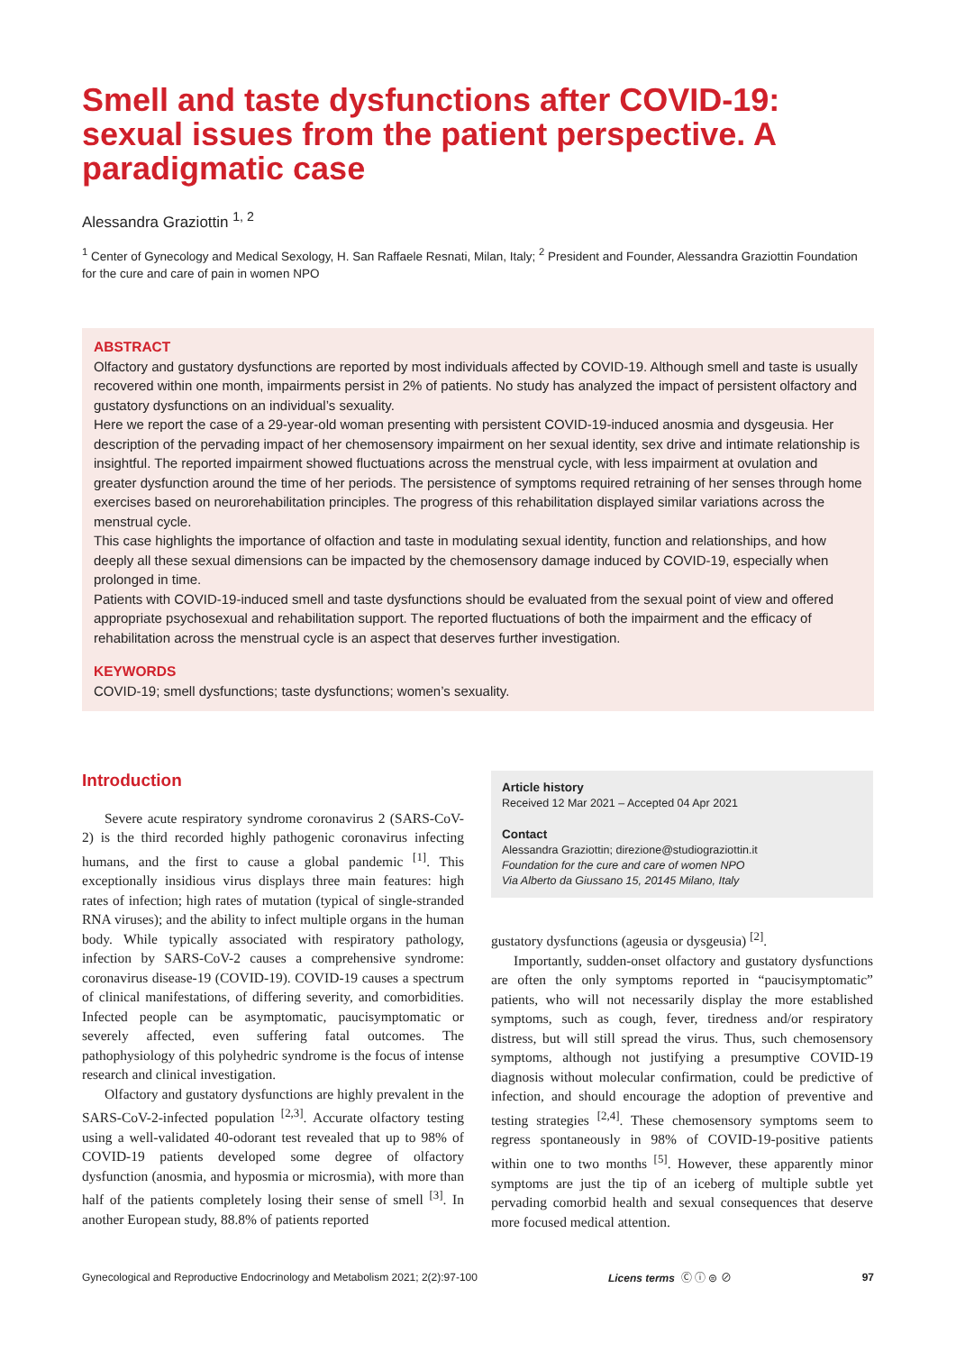Smell and taste dysfunctions after COVID-19: sexual issues from the patient perspective. A paradigmatic case
Alessandra Graziottin <sup>1, 2</sup>
<sup>1</sup> Center of Gynecology and Medical Sexology, H. San Raffaele Resnati, Milan, Italy; <sup>2</sup> President and Founder, Alessandra Graziottin Foundation for the cure and care of pain in women NPO
ABSTRACT
Olfactory and gustatory dysfunctions are reported by most individuals affected by COVID-19. Although smell and taste is usually recovered within one month, impairments persist in 2% of patients. No study has analyzed the impact of persistent olfactory and gustatory dysfunctions on an individual’s sexuality.
Here we report the case of a 29-year-old woman presenting with persistent COVID-19-induced anosmia and dysgeusia. Her description of the pervading impact of her chemosensory impairment on her sexual identity, sex drive and intimate relationship is insightful. The reported impairment showed fluctuations across the menstrual cycle, with less impairment at ovulation and greater dysfunction around the time of her periods. The persistence of symptoms required retraining of her senses through home exercises based on neurorehabilitation principles. The progress of this rehabilitation displayed similar variations across the menstrual cycle.
This case highlights the importance of olfaction and taste in modulating sexual identity, function and relationships, and how deeply all these sexual dimensions can be impacted by the chemosensory damage induced by COVID-19, especially when prolonged in time.
Patients with COVID-19-induced smell and taste dysfunctions should be evaluated from the sexual point of view and offered appropriate psychosexual and rehabilitation support. The reported fluctuations of both the impairment and the efficacy of rehabilitation across the menstrual cycle is an aspect that deserves further investigation.
KEYWORDS
COVID-19; smell dysfunctions; taste dysfunctions; women’s sexuality.
Introduction
Severe acute respiratory syndrome coronavirus 2 (SARS-CoV-2) is the third recorded highly pathogenic coronavirus infecting humans, and the first to cause a global pandemic <sup>[1]</sup>. This exceptionally insidious virus displays three main features: high rates of infection; high rates of mutation (typical of single-stranded RNA viruses); and the ability to infect multiple organs in the human body. While typically associated with respiratory pathology, infection by SARS-CoV-2 causes a comprehensive syndrome: coronavirus disease-19 (COVID-19). COVID-19 causes a spectrum of clinical manifestations, of differing severity, and comorbidities. Infected people can be asymptomatic, paucisymptomatic or severely affected, even suffering fatal outcomes. The pathophysiology of this polyhedric syndrome is the focus of intense research and clinical investigation.
Olfactory and gustatory dysfunctions are highly prevalent in the SARS-CoV-2-infected population <sup>[2,3]</sup>. Accurate olfactory testing using a well-validated 40-odorant test revealed that up to 98% of COVID-19 patients developed some degree of olfactory dysfunction (anosmia, and hyposmia or microsmia), with more than half of the patients completely losing their sense of smell <sup>[3]</sup>. In another European study, 88.8% of patients reported
Article history
Received 12 Mar 2021 – Accepted 04 Apr 2021
Contact
Alessandra Graziottin; direzione@studiograziottin.it
Foundation for the cure and care of women NPO
Via Alberto da Giussano 15, 20145 Milano, Italy
gustatory dysfunctions (ageusia or dysgeusia) <sup>[2]</sup>.
Importantly, sudden-onset olfactory and gustatory dysfunctions are often the only symptoms reported in “paucisymptomatic” patients, who will not necessarily display the more established symptoms, such as cough, fever, tiredness and/or respiratory distress, but will still spread the virus. Thus, such chemosensory symptoms, although not justifying a presumptive COVID-19 diagnosis without molecular confirmation, could be predictive of infection, and should encourage the adoption of preventive and testing strategies <sup>[2,4]</sup>. These chemosensory symptoms seem to regress spontaneously in 98% of COVID-19-positive patients within one to two months <sup>[5]</sup>. However, these apparently minor symptoms are just the tip of an iceberg of multiple subtle yet pervading comorbid health and sexual consequences that deserve more focused medical attention.
Gynecological and Reproductive Endocrinology and Metabolism 2021; 2(2):97-100 Licens terms Ⓒ ⓘ ⊜ ⊘ 97